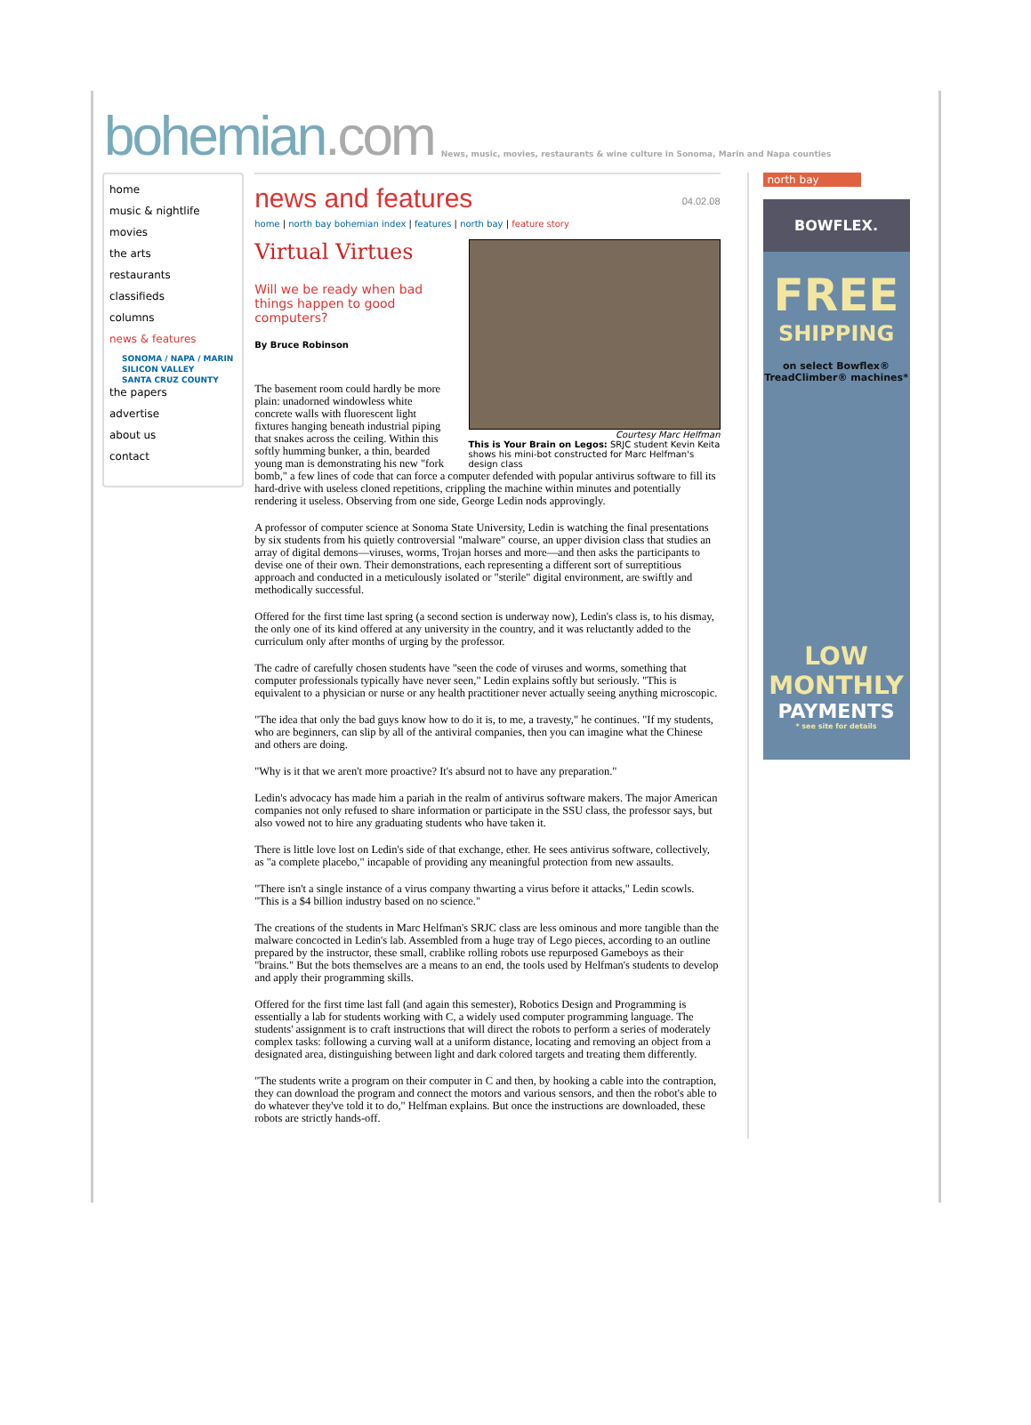bohemian.com
News, music, movies, restaurants & wine culture in Sonoma, Marin and Napa counties
home
music & nightlife
movies
the arts
restaurants
classifieds
columns
news & features
SONOMA / NAPA / MARIN
SILICON VALLEY
SANTA CRUZ COUNTY
the papers
advertise
about us
contact
news and features 04.02.08
home | north bay bohemian index | features | north bay | feature story
Courtesy Marc Helfman
This is Your Brain on Legos: SRJC student Kevin Keita shows his mini-bot constructed for Marc Helfman's design class
Virtual Virtues
Will we be ready when bad things happen to good computers?
By Bruce Robinson
The basement room could hardly be more plain: unadorned windowless white concrete walls with fluorescent light fixtures hanging beneath industrial piping that snakes across the ceiling. Within this softly humming bunker, a thin, bearded young man is demonstrating his new "fork bomb," a few lines of code that can force a computer defended with popular antivirus software to fill its hard-drive with useless cloned repetitions, crippling the machine within minutes and potentially rendering it useless. Observing from one side, George Ledin nods approvingly.
A professor of computer science at Sonoma State University, Ledin is watching the final presentations by six students from his quietly controversial "malware" course, an upper division class that studies an array of digital demons—viruses, worms, Trojan horses and more—and then asks the participants to devise one of their own. Their demonstrations, each representing a different sort of surreptitious approach and conducted in a meticulously isolated or "sterile" digital environment, are swiftly and methodically successful.
Offered for the first time last spring (a second section is underway now), Ledin's class is, to his dismay, the only one of its kind offered at any university in the country, and it was reluctantly added to the curriculum only after months of urging by the professor.
The cadre of carefully chosen students have "seen the code of viruses and worms, something that computer professionals typically have never seen," Ledin explains softly but seriously. "This is equivalent to a physician or nurse or any health practitioner never actually seeing anything microscopic.
"The idea that only the bad guys know how to do it is, to me, a travesty," he continues. "If my students, who are beginners, can slip by all of the antiviral companies, then you can imagine what the Chinese and others are doing.
"Why is it that we aren't more proactive? It's absurd not to have any preparation."
Ledin's advocacy has made him a pariah in the realm of antivirus software makers. The major American companies not only refused to share information or participate in the SSU class, the professor says, but also vowed not to hire any graduating students who have taken it.
There is little love lost on Ledin's side of that exchange, ether. He sees antivirus software, collectively, as "a complete placebo," incapable of providing any meaningful protection from new assaults.
"There isn't a single instance of a virus company thwarting a virus before it attacks," Ledin scowls. "This is a $4 billion industry based on no science."
The creations of the students in Marc Helfman's SRJC class are less ominous and more tangible than the malware concocted in Ledin's lab. Assembled from a huge tray of Lego pieces, according to an outline prepared by the instructor, these small, crablike rolling robots use repurposed Gameboys as their "brains." But the bots themselves are a means to an end, the tools used by Helfman's students to develop and apply their programming skills.
Offered for the first time last fall (and again this semester), Robotics Design and Programming is essentially a lab for students working with C, a widely used computer programming language. The students' assignment is to craft instructions that will direct the robots to perform a series of moderately complex tasks: following a curving wall at a uniform distance, locating and removing an object from a designated area, distinguishing between light and dark colored targets and treating them differently.
"The students write a program on their computer in C and then, by hooking a cable into the contraption, they can download the program and connect the motors and various sensors, and then the robot's able to do whatever they've told it to do," Helfman explains. But once the instructions are downloaded, these robots are strictly hands-off.
north bay
BOWFLEX.
FREE
SHIPPING
on select Bowflex® TreadClimber® machines*
LOW
MONTHLY
PAYMENTS
* see site for details